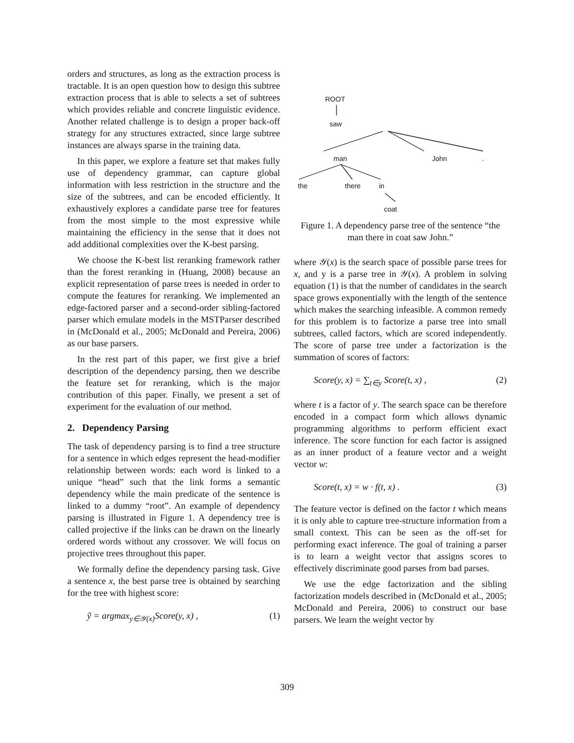orders and structures, as long as the extraction process is tractable. It is an open question how to design this subtree extraction process that is able to selects a set of subtrees which provides reliable and concrete linguistic evidence. Another related challenge is to design a proper back-off strategy for any structures extracted, since large subtree instances are always sparse in the training data.
In this paper, we explore a feature set that makes fully use of dependency grammar, can capture global information with less restriction in the structure and the size of the subtrees, and can be encoded efficiently. It exhaustively explores a candidate parse tree for features from the most simple to the most expressive while maintaining the efficiency in the sense that it does not add additional complexities over the K-best parsing.
We choose the K-best list reranking framework rather than the forest reranking in (Huang, 2008) because an explicit representation of parse trees is needed in order to compute the features for reranking. We implemented an edge-factored parser and a second-order sibling-factored parser which emulate models in the MSTParser described in (McDonald et al., 2005; McDonald and Pereira, 2006) as our base parsers.
In the rest part of this paper, we first give a brief description of the dependency parsing, then we describe the feature set for reranking, which is the major contribution of this paper. Finally, we present a set of experiment for the evaluation of our method.
2. Dependency Parsing
The task of dependency parsing is to find a tree structure for a sentence in which edges represent the head-modifier relationship between words: each word is linked to a unique “head” such that the link forms a semantic dependency while the main predicate of the sentence is linked to a dummy “root”. An example of dependency parsing is illustrated in Figure 1. A dependency tree is called projective if the links can be drawn on the linearly ordered words without any crossover. We will focus on projective trees throughout this paper.
We formally define the dependency parsing task. Give a sentence x, the best parse tree is obtained by searching for the tree with highest score:
ỹ = argmax<sub>y∈𝒴(x)</sub>Score(y, x) , (1)
ROOT
saw
man
John
.
the
there
in
coat
Figure 1. A dependency parse tree of the sentence “the man there in coat saw John.”
where 𝒴(x) is the search space of possible parse trees for x, and y is a parse tree in 𝒴(x). A problem in solving equation (1) is that the number of candidates in the search space grows exponentially with the length of the sentence which makes the searching infeasible. A common remedy for this problem is to factorize a parse tree into small subtrees, called factors, which are scored independently. The score of parse tree under a factorization is the summation of scores of factors:
Score(y, x) = ∑<sub>t∈y</sub> Score(t, x) , (2)
where t is a factor of y. The search space can be therefore encoded in a compact form which allows dynamic programming algorithms to perform efficient exact inference. The score function for each factor is assigned as an inner product of a feature vector and a weight vector w:
Score(t, x) = w · f(t, x) . (3)
The feature vector is defined on the factor t which means it is only able to capture tree-structure information from a small context. This can be seen as the off-set for performing exact inference. The goal of training a parser is to learn a weight vector that assigns scores to effectively discriminate good parses from bad parses.
We use the edge factorization and the sibling factorization models described in (McDonald et al., 2005; McDonald and Pereira, 2006) to construct our base parsers. We learn the weight vector by
309